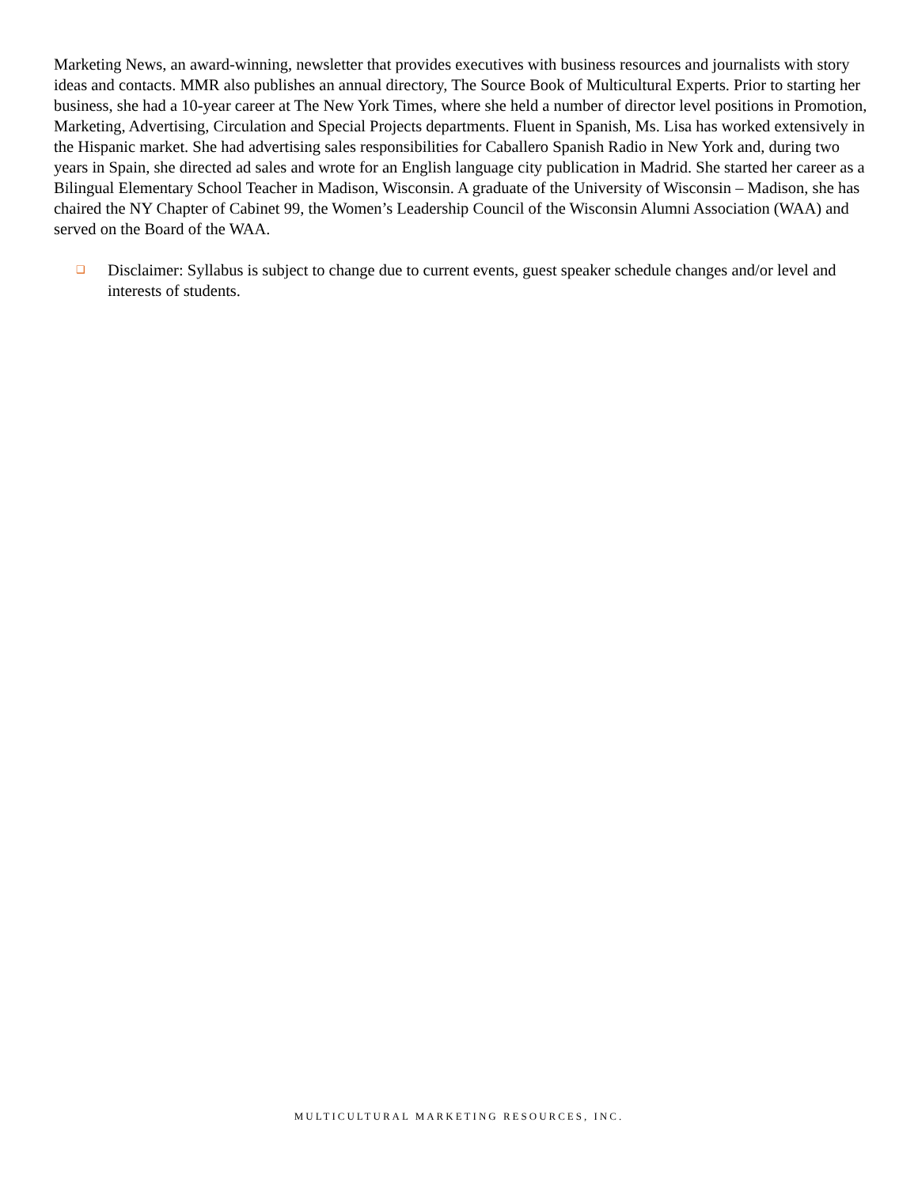Marketing News, an award-winning, newsletter that provides executives with business resources and journalists with story ideas and contacts. MMR also publishes an annual directory, The Source Book of Multicultural Experts. Prior to starting her business, she had a 10-year career at The New York Times, where she held a number of director level positions in Promotion, Marketing, Advertising, Circulation and Special Projects departments. Fluent in Spanish, Ms. Lisa has worked extensively in the Hispanic market. She had advertising sales responsibilities for Caballero Spanish Radio in New York and, during two years in Spain, she directed ad sales and wrote for an English language city publication in Madrid. She started her career as a Bilingual Elementary School Teacher in Madison, Wisconsin. A graduate of the University of Wisconsin – Madison, she has chaired the NY Chapter of Cabinet 99, the Women’s Leadership Council of the Wisconsin Alumni Association (WAA) and served on the Board of the WAA.
❑
Disclaimer: Syllabus is subject to change due to current events, guest speaker schedule changes and/or level and interests of students.
MULTICULTURAL MARKETING RESOURCES, INC.